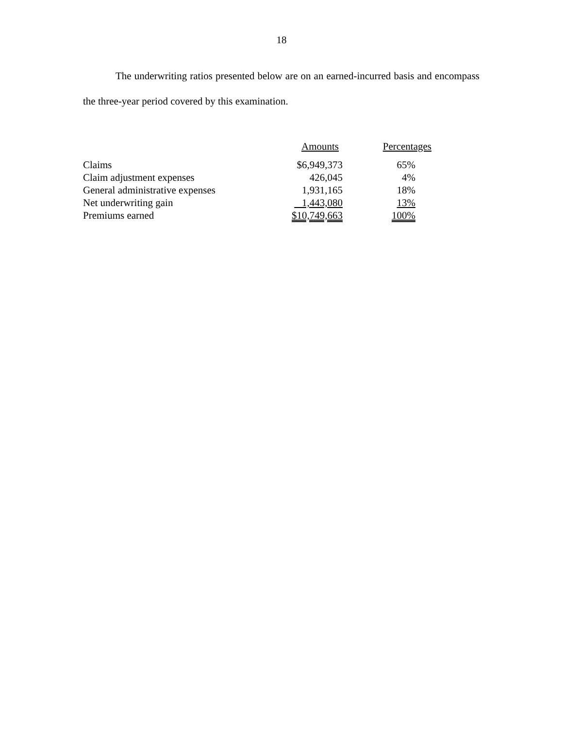18
The underwriting ratios presented below are on an earned-incurred basis and encompass the three-year period covered by this examination.
| | Amounts | Percentages |
| --- | --- | --- |
| Claims | $6,949,373 | 65% |
| Claim adjustment expenses | 426,045 | 4% |
| General administrative expenses | 1,931,165 | 18% |
| Net underwriting gain | 1,443,080 | 13% |
| Premiums earned | $10,749,663 | 100% |